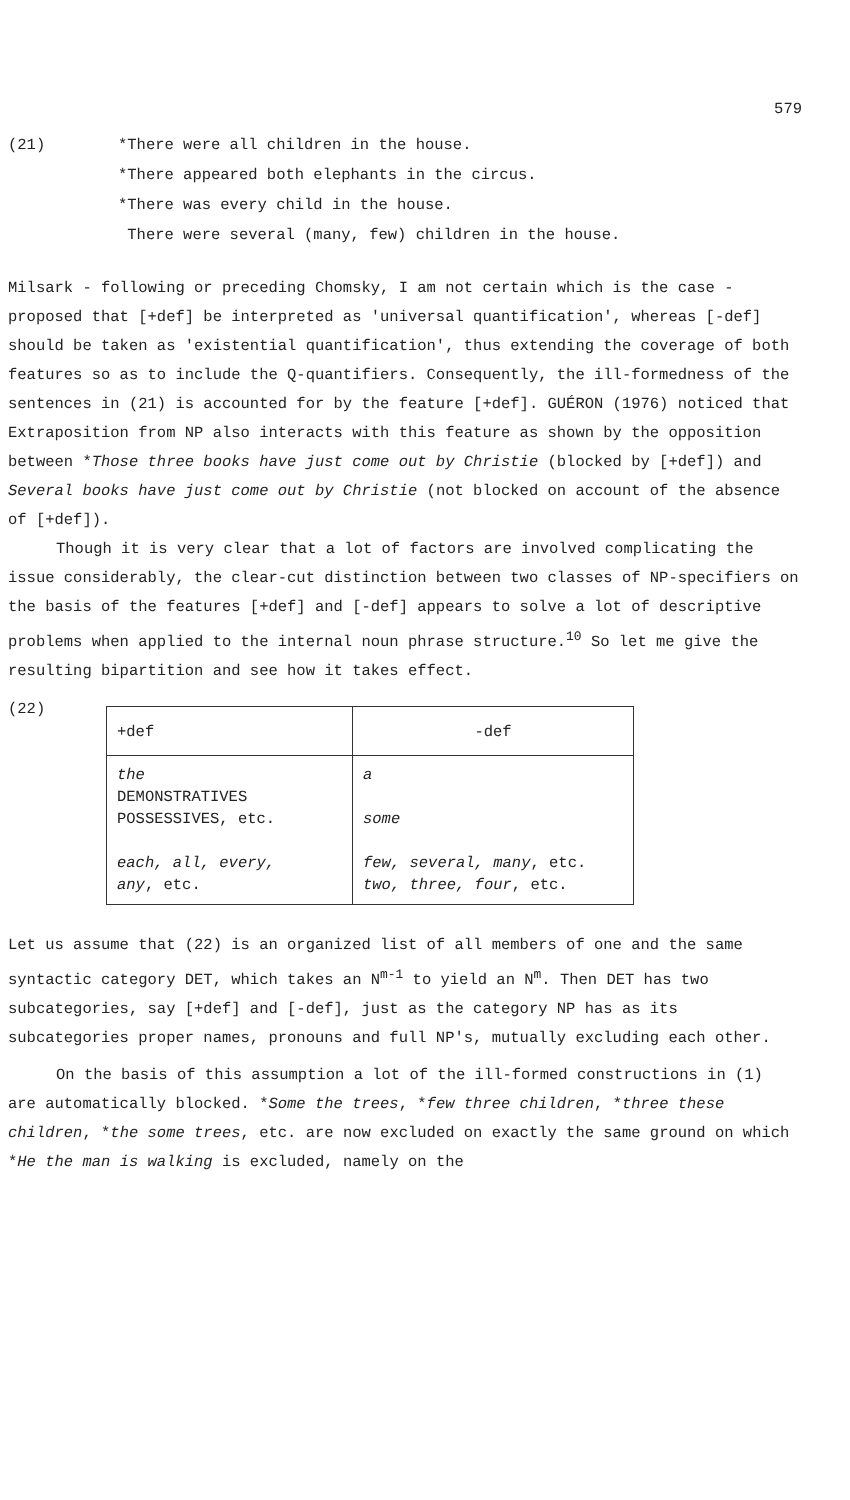579
(21) *There were all children in the house.
*There appeared both elephants in the circus.
*There was every child in the house.
There were several (many, few) children in the house.
Milsark - following or preceding Chomsky, I am not certain which is the case - proposed that [+def] be interpreted as 'universal quantification', whereas [-def] should be taken as 'existential quantification', thus extending the coverage of both features so as to include the Q-quantifiers. Consequently, the ill-formedness of the sentences in (21) is accounted for by the feature [+def]. GUÉRON (1976) noticed that Extraposition from NP also interacts with this feature as shown by the opposition between *Those three books have just come out by Christie (blocked by [+def]) and Several books have just come out by Christie (not blocked on account of the absence of [+def]).
Though it is very clear that a lot of factors are involved complicating the issue considerably, the clear-cut distinction between two classes of NP-specifiers on the basis of the features [+def] and [-def] appears to solve a lot of descriptive problems when applied to the internal noun phrase structure.<sup>10</sup> So let me give the resulting bipartition and see how it takes effect.
(22)
| +def | -def |
| --- | --- |
| the DEMONSTRATIVES POSSESSIVES, etc. each, all, every, any , etc. | a some few, several, many , etc. two, three, four , etc. |
Let us assume that (22) is an organized list of all members of one and the same syntactic category DET, which takes an N<sup>m-1</sup> to yield an N<sup>m</sup>. Then DET has two subcategories, say [+def] and [-def], just as the category NP has as its subcategories proper names, pronouns and full NP's, mutually excluding each other.
On the basis of this assumption a lot of the ill-formed constructions in (1) are automatically blocked. *Some the trees, *few three children, *three these children, *the some trees, etc. are now excluded on exactly the same ground on which *He the man is walking is excluded, namely on the